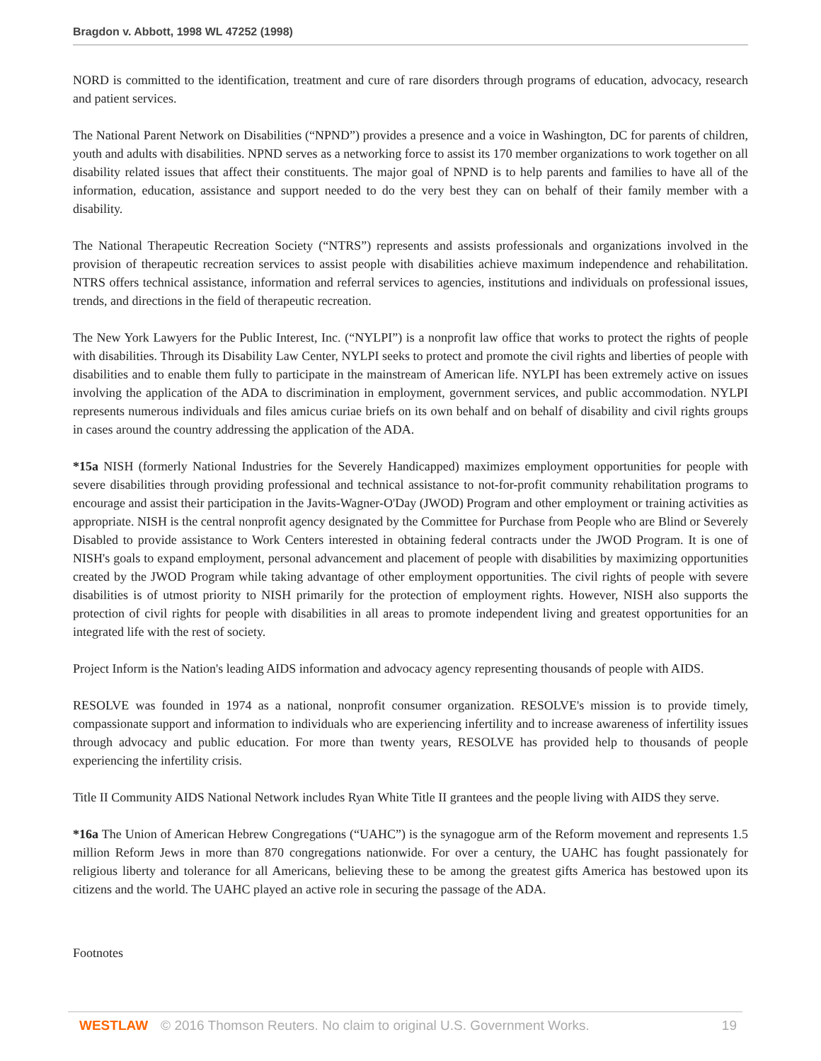Bragdon v. Abbott, 1998 WL 47252 (1998)
NORD is committed to the identification, treatment and cure of rare disorders through programs of education, advocacy, research and patient services.
The National Parent Network on Disabilities (“NPND”) provides a presence and a voice in Washington, DC for parents of children, youth and adults with disabilities. NPND serves as a networking force to assist its 170 member organizations to work together on all disability related issues that affect their constituents. The major goal of NPND is to help parents and families to have all of the information, education, assistance and support needed to do the very best they can on behalf of their family member with a disability.
The National Therapeutic Recreation Society (“NTRS”) represents and assists professionals and organizations involved in the provision of therapeutic recreation services to assist people with disabilities achieve maximum independence and rehabilitation. NTRS offers technical assistance, information and referral services to agencies, institutions and individuals on professional issues, trends, and directions in the field of therapeutic recreation.
The New York Lawyers for the Public Interest, Inc. (“NYLPI”) is a nonprofit law office that works to protect the rights of people with disabilities. Through its Disability Law Center, NYLPI seeks to protect and promote the civil rights and liberties of people with disabilities and to enable them fully to participate in the mainstream of American life. NYLPI has been extremely active on issues involving the application of the ADA to discrimination in employment, government services, and public accommodation. NYLPI represents numerous individuals and files amicus curiae briefs on its own behalf and on behalf of disability and civil rights groups in cases around the country addressing the application of the ADA.
*15a NISH (formerly National Industries for the Severely Handicapped) maximizes employment opportunities for people with severe disabilities through providing professional and technical assistance to not-for-profit community rehabilitation programs to encourage and assist their participation in the Javits-Wagner-O'Day (JWOD) Program and other employment or training activities as appropriate. NISH is the central nonprofit agency designated by the Committee for Purchase from People who are Blind or Severely Disabled to provide assistance to Work Centers interested in obtaining federal contracts under the JWOD Program. It is one of NISH's goals to expand employment, personal advancement and placement of people with disabilities by maximizing opportunities created by the JWOD Program while taking advantage of other employment opportunities. The civil rights of people with severe disabilities is of utmost priority to NISH primarily for the protection of employment rights. However, NISH also supports the protection of civil rights for people with disabilities in all areas to promote independent living and greatest opportunities for an integrated life with the rest of society.
Project Inform is the Nation's leading AIDS information and advocacy agency representing thousands of people with AIDS.
RESOLVE was founded in 1974 as a national, nonprofit consumer organization. RESOLVE's mission is to provide timely, compassionate support and information to individuals who are experiencing infertility and to increase awareness of infertility issues through advocacy and public education. For more than twenty years, RESOLVE has provided help to thousands of people experiencing the infertility crisis.
Title II Community AIDS National Network includes Ryan White Title II grantees and the people living with AIDS they serve.
*16a The Union of American Hebrew Congregations (“UAHC”) is the synagogue arm of the Reform movement and represents 1.5 million Reform Jews in more than 870 congregations nationwide. For over a century, the UAHC has fought passionately for religious liberty and tolerance for all Americans, believing these to be among the greatest gifts America has bestowed upon its citizens and the world. The UAHC played an active role in securing the passage of the ADA.
Footnotes
WESTLAW © 2016 Thomson Reuters. No claim to original U.S. Government Works. 19